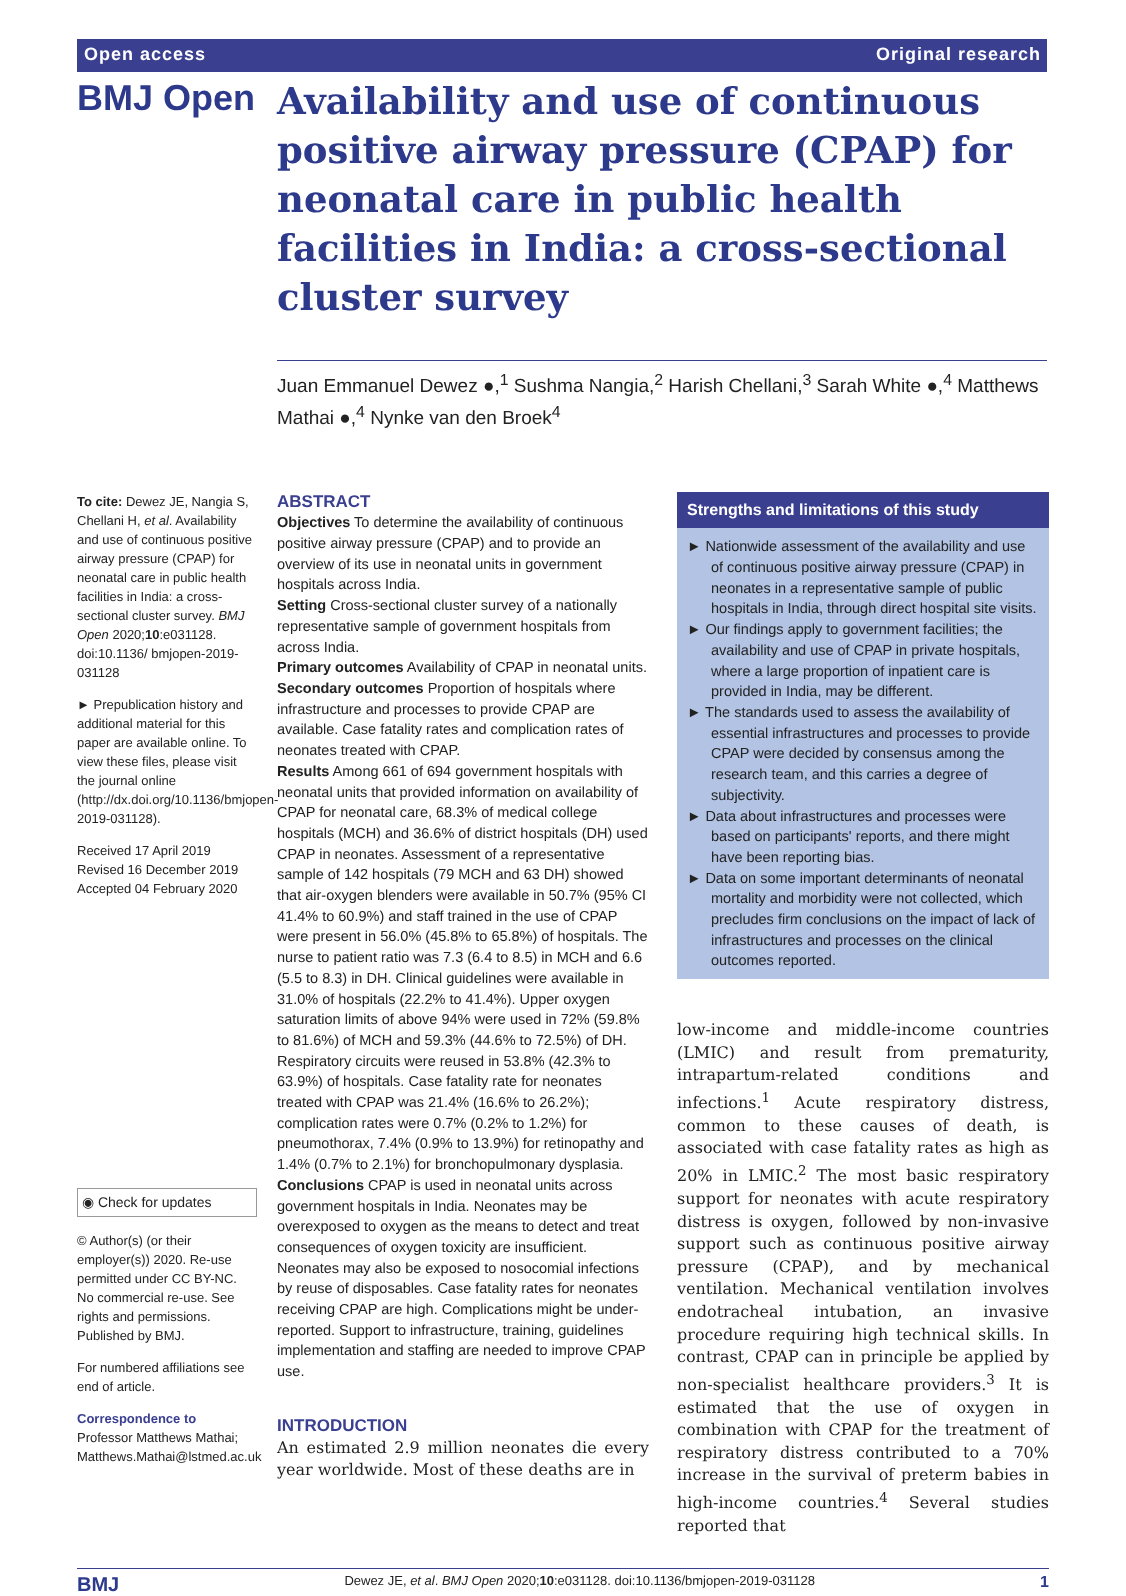Open access Original research
BMJ Open
Availability and use of continuous positive airway pressure (CPAP) for neonatal care in public health facilities in India: a cross-sectional cluster survey
Juan Emmanuel Dewez ●,<sup>1</sup> Sushma Nangia,<sup>2</sup> Harish Chellani,<sup>3</sup> Sarah White ●,<sup>4</sup> Matthews Mathai ●,<sup>4</sup> Nynke van den Broek<sup>4</sup>
To cite: Dewez JE, Nangia S, Chellani H, et al. Availability and use of continuous positive airway pressure (CPAP) for neonatal care in public health facilities in India: a cross-sectional cluster survey. BMJ Open 2020;10:e031128. doi:10.1136/ bmjopen-2019-031128
► Prepublication history and additional material for this paper are available online. To view these files, please visit the journal online (http://dx.doi.org/10.1136/bmjopen-2019-031128).
Received 17 April 2019
Revised 16 December 2019
Accepted 04 February 2020
◉ Check for updates
© Author(s) (or their employer(s)) 2020. Re-use permitted under CC BY-NC. No commercial re-use. See rights and permissions. Published by BMJ.
For numbered affiliations see end of article.
Correspondence to
Professor Matthews Mathai; Matthews.Mathai@lstmed.ac.uk
ABSTRACT
Objectives To determine the availability of continuous positive airway pressure (CPAP) and to provide an overview of its use in neonatal units in government hospitals across India.
Setting Cross-sectional cluster survey of a nationally representative sample of government hospitals from across India.
Primary outcomes Availability of CPAP in neonatal units.
Secondary outcomes Proportion of hospitals where infrastructure and processes to provide CPAP are available. Case fatality rates and complication rates of neonates treated with CPAP.
Results Among 661 of 694 government hospitals with neonatal units that provided information on availability of CPAP for neonatal care, 68.3% of medical college hospitals (MCH) and 36.6% of district hospitals (DH) used CPAP in neonates. Assessment of a representative sample of 142 hospitals (79 MCH and 63 DH) showed that air-oxygen blenders were available in 50.7% (95% CI 41.4% to 60.9%) and staff trained in the use of CPAP were present in 56.0% (45.8% to 65.8%) of hospitals. The nurse to patient ratio was 7.3 (6.4 to 8.5) in MCH and 6.6 (5.5 to 8.3) in DH. Clinical guidelines were available in 31.0% of hospitals (22.2% to 41.4%). Upper oxygen saturation limits of above 94% were used in 72% (59.8% to 81.6%) of MCH and 59.3% (44.6% to 72.5%) of DH. Respiratory circuits were reused in 53.8% (42.3% to 63.9%) of hospitals. Case fatality rate for neonates treated with CPAP was 21.4% (16.6% to 26.2%); complication rates were 0.7% (0.2% to 1.2%) for pneumothorax, 7.4% (0.9% to 13.9%) for retinopathy and 1.4% (0.7% to 2.1%) for bronchopulmonary dysplasia.
Conclusions CPAP is used in neonatal units across government hospitals in India. Neonates may be overexposed to oxygen as the means to detect and treat consequences of oxygen toxicity are insufficient. Neonates may also be exposed to nosocomial infections by reuse of disposables. Case fatality rates for neonates receiving CPAP are high. Complications might be under-reported. Support to infrastructure, training, guidelines implementation and staffing are needed to improve CPAP use.
INTRODUCTION
An estimated 2.9 million neonates die every year worldwide. Most of these deaths are in
Strengths and limitations of this study
► Nationwide assessment of the availability and use of continuous positive airway pressure (CPAP) in neonates in a representative sample of public hospitals in India, through direct hospital site visits.
► Our findings apply to government facilities; the availability and use of CPAP in private hospitals, where a large proportion of inpatient care is provided in India, may be different.
► The standards used to assess the availability of essential infrastructures and processes to provide CPAP were decided by consensus among the research team, and this carries a degree of subjectivity.
► Data about infrastructures and processes were based on participants' reports, and there might have been reporting bias.
► Data on some important determinants of neonatal mortality and morbidity were not collected, which precludes firm conclusions on the impact of lack of infrastructures and processes on the clinical outcomes reported.
low-income and middle-income countries (LMIC) and result from prematurity, intrapartum-related conditions and infections.<sup>1</sup> Acute respiratory distress, common to these causes of death, is associated with case fatality rates as high as 20% in LMIC.<sup>2</sup> The most basic respiratory support for neonates with acute respiratory distress is oxygen, followed by non-invasive support such as continuous positive airway pressure (CPAP), and by mechanical ventilation. Mechanical ventilation involves endotracheal intubation, an invasive procedure requiring high technical skills. In contrast, CPAP can in principle be applied by non-specialist healthcare providers.<sup>3</sup> It is estimated that the use of oxygen in combination with CPAP for the treatment of respiratory distress contributed to a 70% increase in the survival of preterm babies in high-income countries.<sup>4</sup> Several studies reported that
BMJ Dewez JE, et al. BMJ Open 2020;10:e031128. doi:10.1136/bmjopen-2019-031128 1